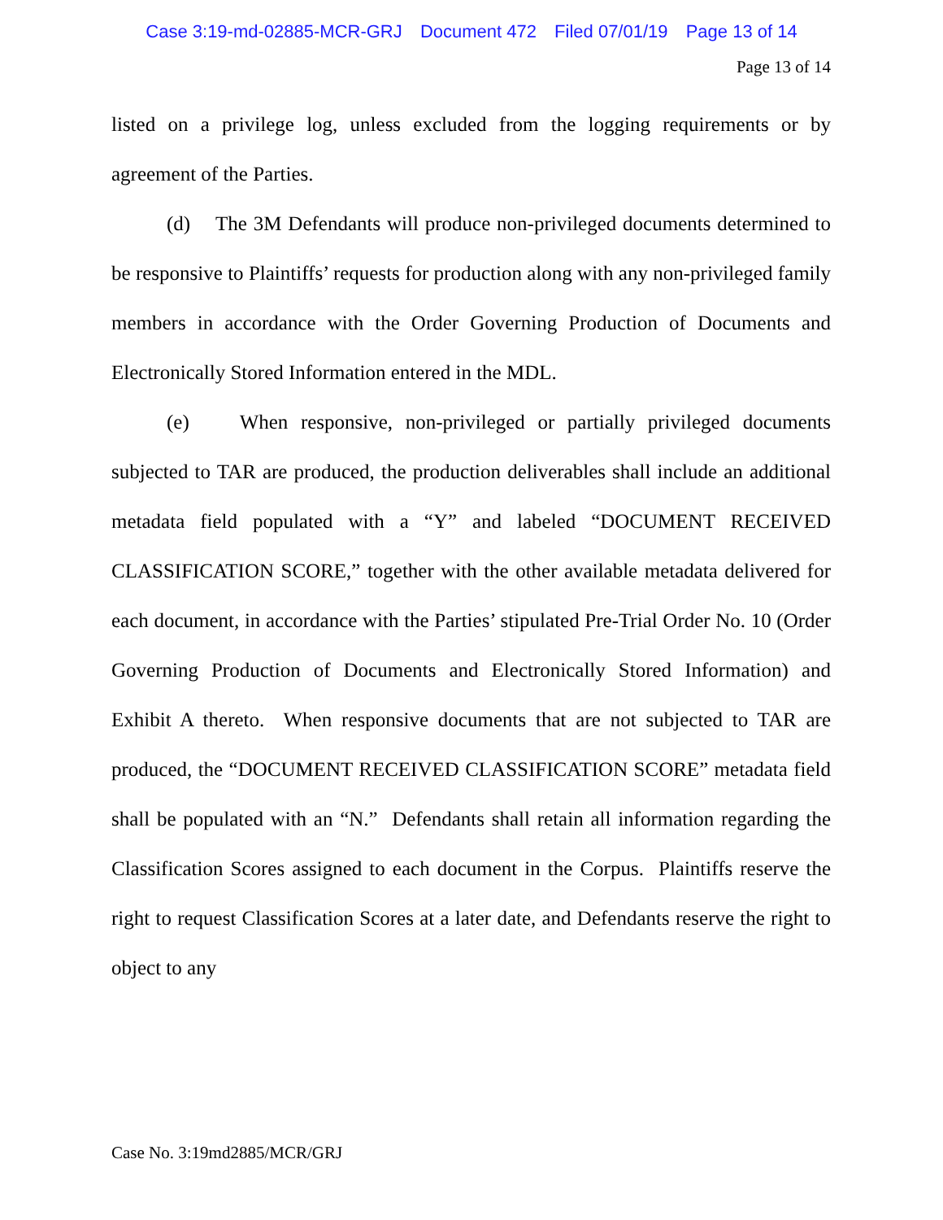Case 3:19-md-02885-MCR-GRJ Document 472 Filed 07/01/19 Page 13 of 14
Page 13 of 14
listed on a privilege log, unless excluded from the logging requirements or by agreement of the Parties.
(d) The 3M Defendants will produce non-privileged documents determined to be responsive to Plaintiffs’ requests for production along with any non-privileged family members in accordance with the Order Governing Production of Documents and Electronically Stored Information entered in the MDL.
(e) When responsive, non-privileged or partially privileged documents subjected to TAR are produced, the production deliverables shall include an additional metadata field populated with a “Y” and labeled “DOCUMENT RECEIVED CLASSIFICATION SCORE,” together with the other available metadata delivered for each document, in accordance with the Parties’ stipulated Pre-Trial Order No. 10 (Order Governing Production of Documents and Electronically Stored Information) and Exhibit A thereto. When responsive documents that are not subjected to TAR are produced, the “DOCUMENT RECEIVED CLASSIFICATION SCORE” metadata field shall be populated with an “N.” Defendants shall retain all information regarding the Classification Scores assigned to each document in the Corpus. Plaintiffs reserve the right to request Classification Scores at a later date, and Defendants reserve the right to object to any
Case No. 3:19md2885/MCR/GRJ